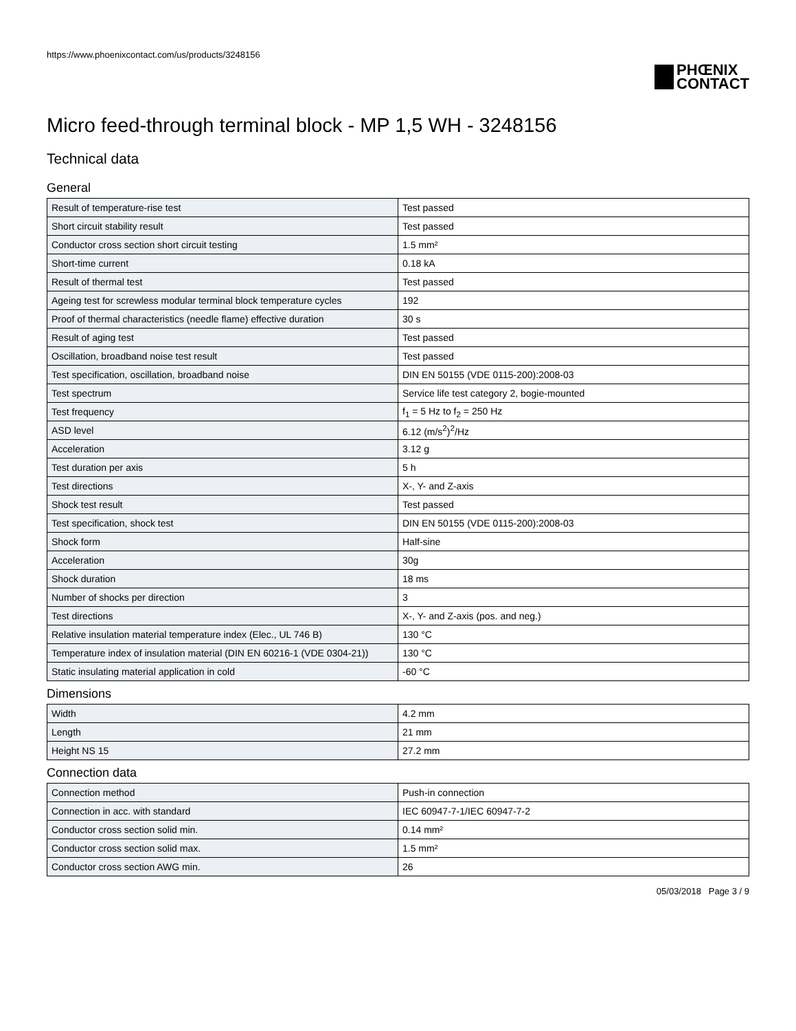https://www.phoenixcontact.com/us/products/3248156
PHŒNIX
CONTACT
Micro feed-through terminal block - MP 1,5 WH - 3248156
Technical data
General
| Result of temperature-rise test | Test passed |
| Short circuit stability result | Test passed |
| Conductor cross section short circuit testing | 1.5 mm² |
| Short-time current | 0.18 kA |
| Result of thermal test | Test passed |
| Ageing test for screwless modular terminal block temperature cycles | 192 |
| Proof of thermal characteristics (needle flame) effective duration | 30 s |
| Result of aging test | Test passed |
| Oscillation, broadband noise test result | Test passed |
| Test specification, oscillation, broadband noise | DIN EN 50155 (VDE 0115-200):2008-03 |
| Test spectrum | Service life test category 2, bogie-mounted |
| Test frequency | f<sub>1</sub> = 5 Hz to f<sub>2</sub> = 250 Hz |
| ASD level | 6.12 (m/s<sup>2</sup>)<sup>2</sup>/Hz |
| Acceleration | 3.12 g |
| Test duration per axis | 5 h |
| Test directions | X-, Y- and Z-axis |
| Shock test result | Test passed |
| Test specification, shock test | DIN EN 50155 (VDE 0115-200):2008-03 |
| Shock form | Half-sine |
| Acceleration | 30g |
| Shock duration | 18 ms |
| Number of shocks per direction | 3 |
| Test directions | X-, Y- and Z-axis (pos. and neg.) |
| Relative insulation material temperature index (Elec., UL 746 B) | 130 °C |
| Temperature index of insulation material (DIN EN 60216-1 (VDE 0304-21)) | 130 °C |
| Static insulating material application in cold | -60 °C |
Dimensions
| Width | 4.2 mm |
| Length | 21 mm |
| Height NS 15 | 27.2 mm |
Connection data
| Connection method | Push-in connection |
| Connection in acc. with standard | IEC 60947-7-1/IEC 60947-7-2 |
| Conductor cross section solid min. | 0.14 mm² |
| Conductor cross section solid max. | 1.5 mm² |
| Conductor cross section AWG min. | 26 |
05/03/2018 Page 3 / 9